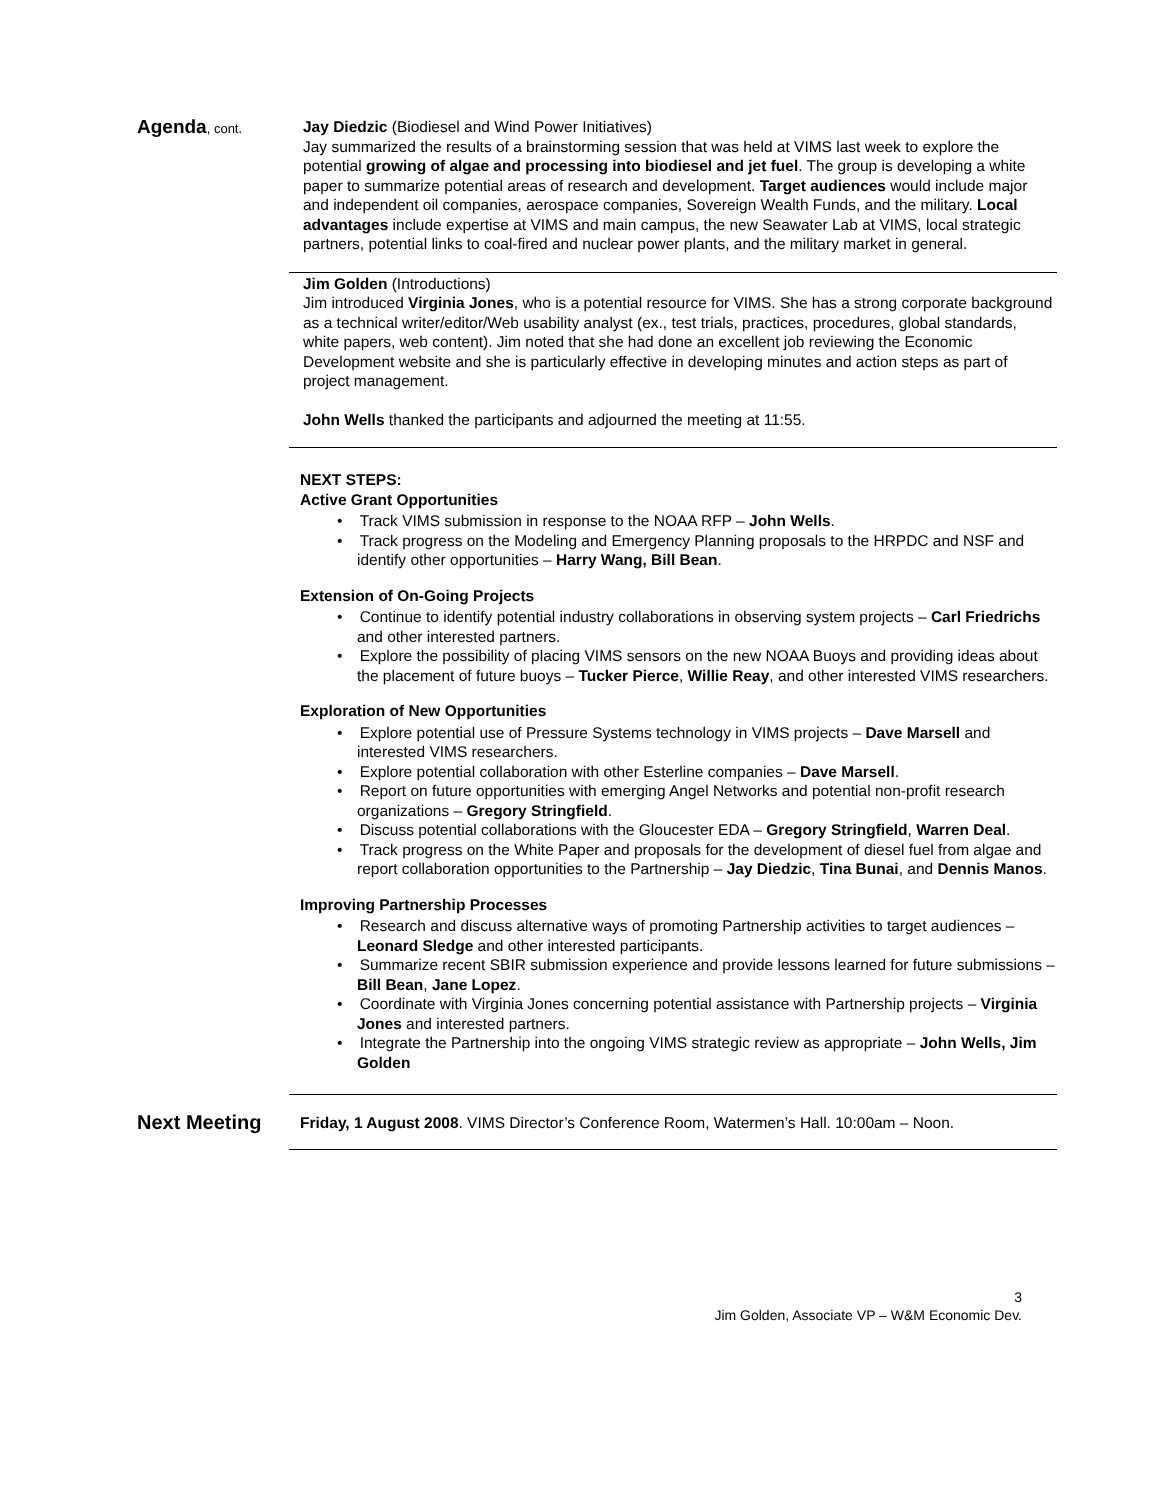Agenda, cont.
Jay Diedzic (Biodiesel and Wind Power Initiatives)
Jay summarized the results of a brainstorming session that was held at VIMS last week to explore the potential growing of algae and processing into biodiesel and jet fuel. The group is developing a white paper to summarize potential areas of research and development. Target audiences would include major and independent oil companies, aerospace companies, Sovereign Wealth Funds, and the military. Local advantages include expertise at VIMS and main campus, the new Seawater Lab at VIMS, local strategic partners, potential links to coal-fired and nuclear power plants, and the military market in general.
Jim Golden (Introductions)
Jim introduced Virginia Jones, who is a potential resource for VIMS. She has a strong corporate background as a technical writer/editor/Web usability analyst (ex., test trials, practices, procedures, global standards, white papers, web content). Jim noted that she had done an excellent job reviewing the Economic Development website and she is particularly effective in developing minutes and action steps as part of project management.
John Wells thanked the participants and adjourned the meeting at 11:55.
NEXT STEPS:
Active Grant Opportunities
• Track VIMS submission in response to the NOAA RFP – John Wells.
• Track progress on the Modeling and Emergency Planning proposals to the HRPDC and NSF and identify other opportunities – Harry Wang, Bill Bean.
Extension of On-Going Projects
• Continue to identify potential industry collaborations in observing system projects – Carl Friedrichs and other interested partners.
• Explore the possibility of placing VIMS sensors on the new NOAA Buoys and providing ideas about the placement of future buoys – Tucker Pierce, Willie Reay, and other interested VIMS researchers.
Exploration of New Opportunities
• Explore potential use of Pressure Systems technology in VIMS projects – Dave Marsell and interested VIMS researchers.
• Explore potential collaboration with other Esterline companies – Dave Marsell.
• Report on future opportunities with emerging Angel Networks and potential non-profit research organizations – Gregory Stringfield.
• Discuss potential collaborations with the Gloucester EDA – Gregory Stringfield, Warren Deal.
• Track progress on the White Paper and proposals for the development of diesel fuel from algae and report collaboration opportunities to the Partnership – Jay Diedzic, Tina Bunai, and Dennis Manos.
Improving Partnership Processes
• Research and discuss alternative ways of promoting Partnership activities to target audiences – Leonard Sledge and other interested participants.
• Summarize recent SBIR submission experience and provide lessons learned for future submissions – Bill Bean, Jane Lopez.
• Coordinate with Virginia Jones concerning potential assistance with Partnership projects – Virginia Jones and interested partners.
• Integrate the Partnership into the ongoing VIMS strategic review as appropriate – John Wells, Jim Golden
Next Meeting
Friday, 1 August 2008. VIMS Director’s Conference Room, Watermen’s Hall. 10:00am – Noon.
3
Jim Golden, Associate VP – W&M Economic Dev.